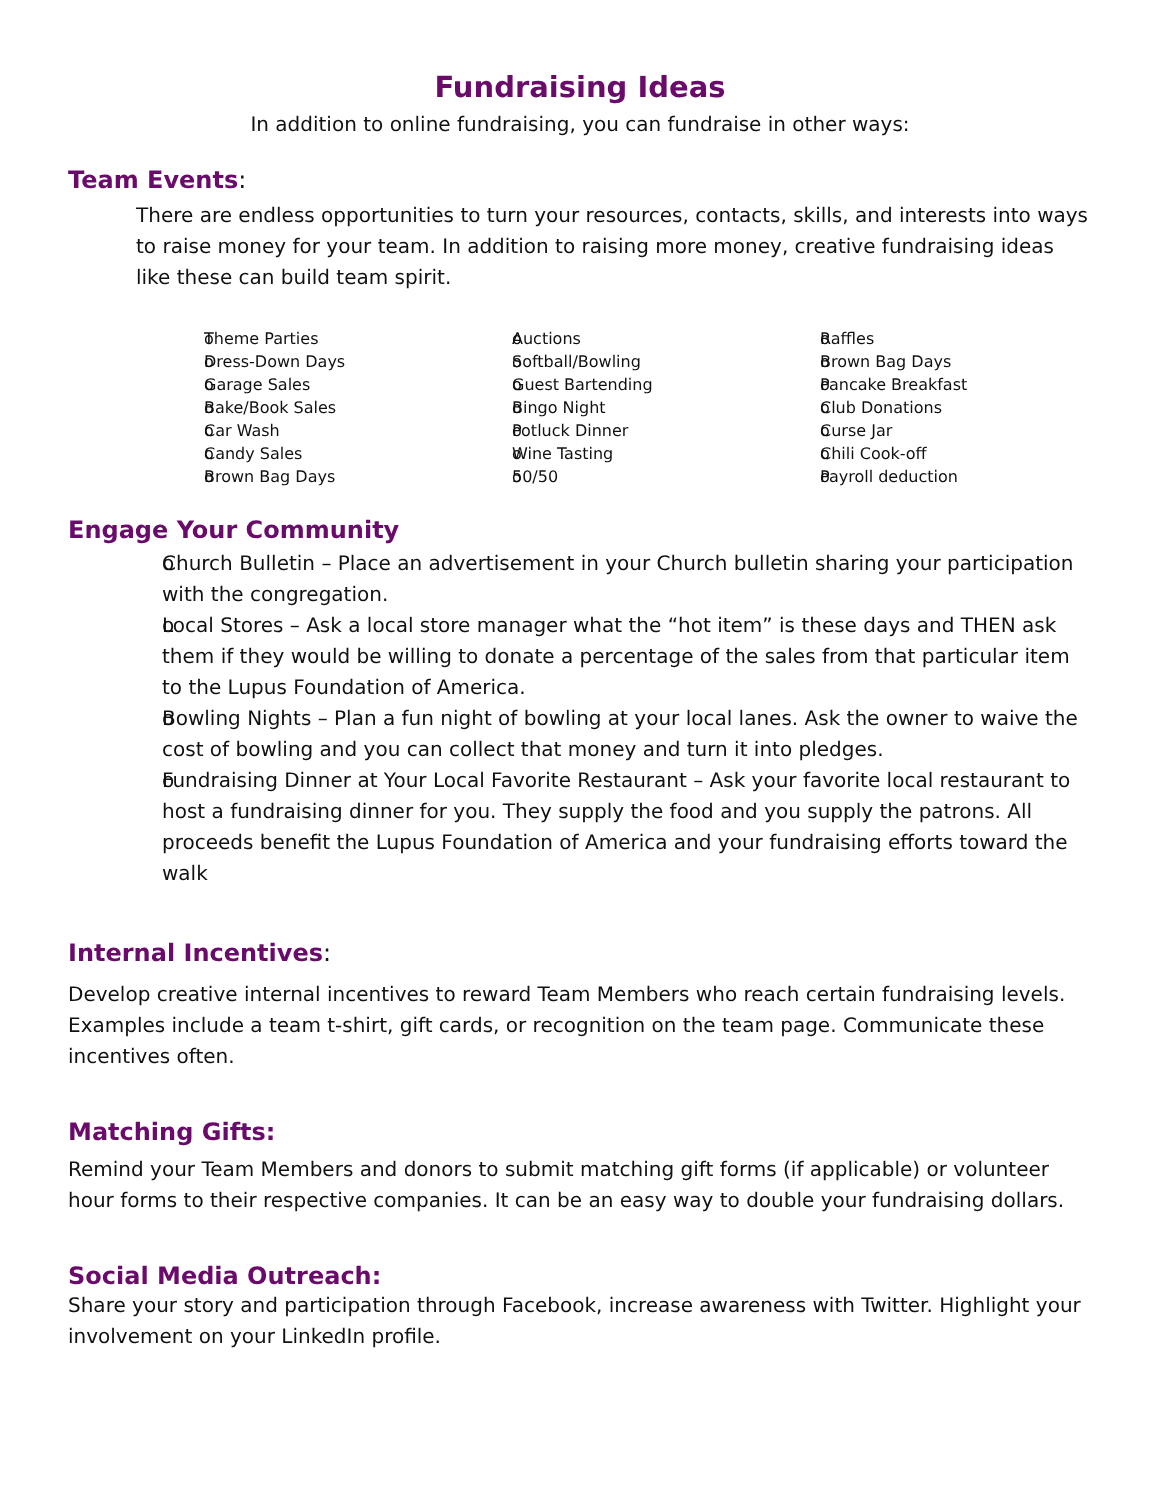Fundraising Ideas
In addition to online fundraising, you can fundraise in other ways:
Team Events:
There are endless opportunities to turn your resources, contacts, skills, and interests into ways to raise money for your team. In addition to raising more money, creative fundraising ideas like these can build team spirit.
Theme Parties
Dress-Down Days
Garage Sales
Bake/Book Sales
Car Wash
Candy Sales
Brown Bag Days
Auctions
Softball/Bowling
Guest Bartending
Bingo Night
Potluck Dinner
Wine Tasting
50/50
Raffles
Brown Bag Days
Pancake Breakfast
Club Donations
Curse Jar
Chili Cook-off
Payroll deduction
Engage Your Community
Church Bulletin – Place an advertisement in your Church bulletin sharing your participation with the congregation.
Local Stores – Ask a local store manager what the “hot item” is these days and THEN ask them if they would be willing to donate a percentage of the sales from that particular item to the Lupus Foundation of America.
Bowling Nights – Plan a fun night of bowling at your local lanes. Ask the owner to waive the cost of bowling and you can collect that money and turn it into pledges.
Fundraising Dinner at Your Local Favorite Restaurant – Ask your favorite local restaurant to host a fundraising dinner for you. They supply the food and you supply the patrons. All proceeds benefit the Lupus Foundation of America and your fundraising efforts toward the walk
Internal Incentives:
Develop creative internal incentives to reward Team Members who reach certain fundraising levels. Examples include a team t-shirt, gift cards, or recognition on the team page. Communicate these incentives often.
Matching Gifts:
Remind your Team Members and donors to submit matching gift forms (if applicable) or volunteer hour forms to their respective companies. It can be an easy way to double your fundraising dollars.
Social Media Outreach:
Share your story and participation through Facebook, increase awareness with Twitter. Highlight your involvement on your LinkedIn profile.